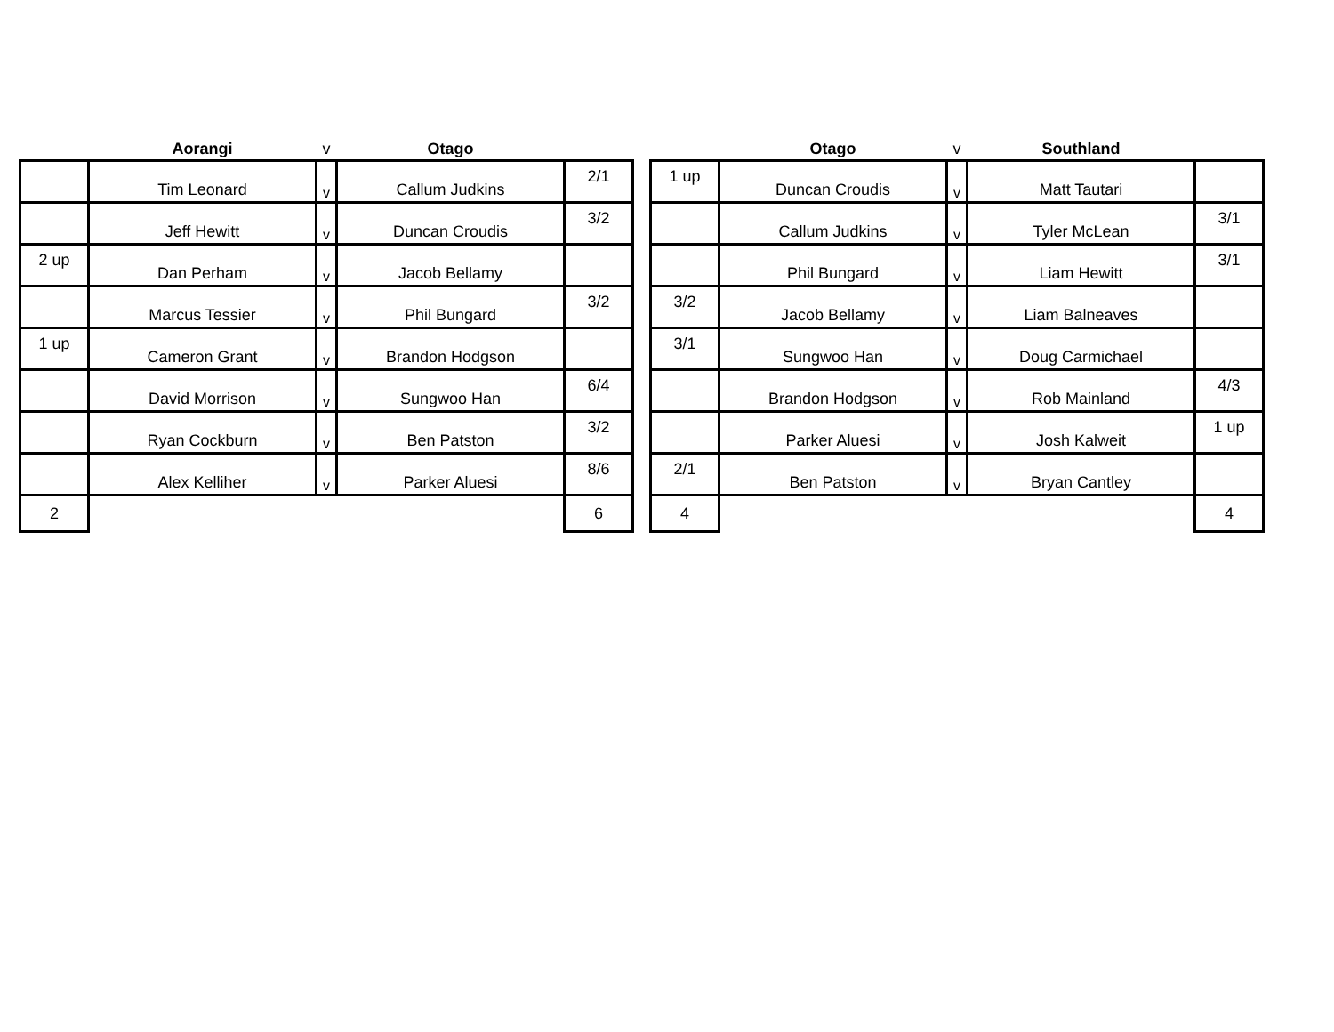| | Aorangi | v | Otago | |
| --- | --- | --- | --- | --- |
| | Tim Leonard | v | Callum Judkins | 2/1 |
| | Jeff Hewitt | v | Duncan Croudis | 3/2 |
| 2 up | Dan Perham | v | Jacob Bellamy | |
| | Marcus Tessier | v | Phil Bungard | 3/2 |
| 1 up | Cameron Grant | v | Brandon Hodgson | |
| | David Morrison | v | Sungwoo Han | 6/4 |
| | Ryan Cockburn | v | Ben Patston | 3/2 |
| | Alex Kelliher | v | Parker Aluesi | 8/6 |
| 2 | | | | 6 |
| | Otago | v | Southland | |
| --- | --- | --- | --- | --- |
| 1 up | Duncan Croudis | v | Matt Tautari | |
| | Callum Judkins | v | Tyler McLean | 3/1 |
| | Phil Bungard | v | Liam Hewitt | 3/1 |
| 3/2 | Jacob Bellamy | v | Liam Balneaves | |
| 3/1 | Sungwoo Han | v | Doug Carmichael | |
| | Brandon Hodgson | v | Rob Mainland | 4/3 |
| | Parker Aluesi | v | Josh Kalweit | 1 up |
| 2/1 | Ben Patston | v | Bryan Cantley | |
| 4 | | | | 4 |